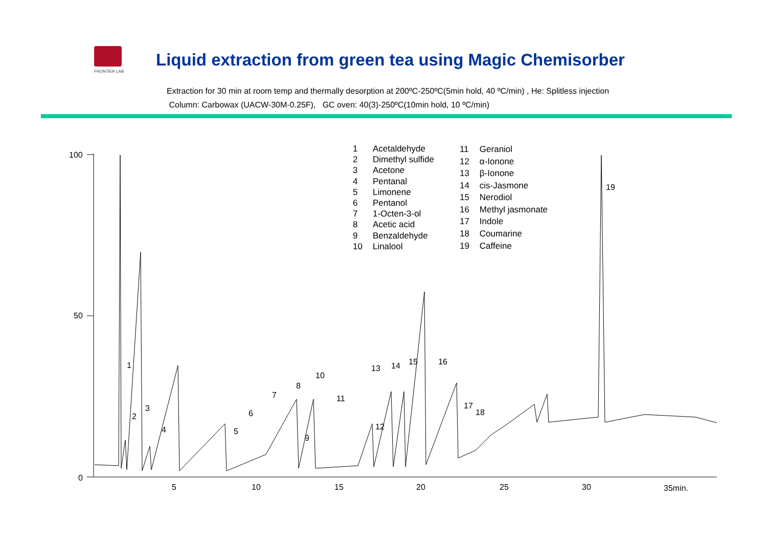FRONTIER LAB
Liquid extraction from green tea using Magic Chemisorber
Extraction for 30 min at room temp and thermally desorption at 200ºC-250ºC(5min hold, 40 ºC/min) , He: Splitless injection
Column: Carbowax (UACW-30M-0.25F), GC oven: 40(3)-250ºC(10min hold, 10 ºC/min)
| 1 | Acetaldehyde |
| 2 | Dimethyl sulfide |
| 3 | Acetone |
| 4 | Pentanal |
| 5 | Limonene |
| 6 | Pentanol |
| 7 | 1-Octen-3-ol |
| 8 | Acetic acid |
| 9 | Benzaldehyde |
| 10 | Linalool |
| 11 | Geraniol |
| 12 | α-Ionone |
| 13 | β-Ionone |
| 14 | cis-Jasmone |
| 15 | Nerodiol |
| 16 | Methyl jasmonate |
| 17 | Indole |
| 18 | Coumarine |
| 19 | Caffeine |
100
50
0
5 10 15 20 25 30 35min.
1
2
3
4 5
6
7
8
9
10
11
12
13 14 15 16
17
18
19